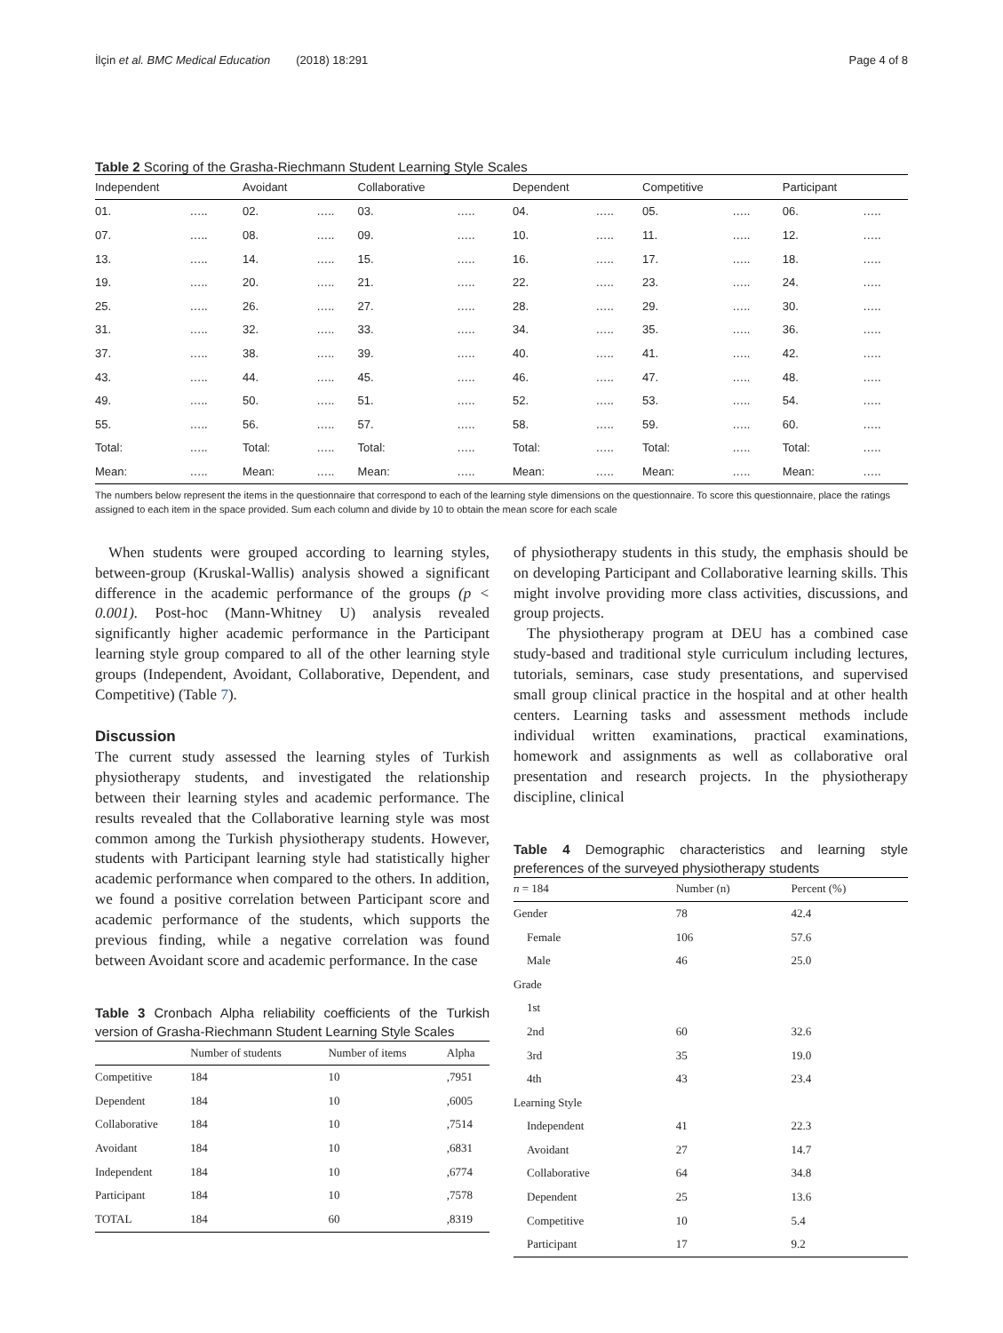İlçin et al. BMC Medical Education (2018) 18:291 Page 4 of 8
Table 2 Scoring of the Grasha-Riechmann Student Learning Style Scales
| Independent | | Avoidant | | Collaborative | | Dependent | | Competitive | | Participant | |
| --- | --- | --- | --- | --- | --- | --- | --- | --- | --- | --- | --- |
| 01. | ….. | 02. | ….. | 03. | ….. | 04. | ….. | 05. | ….. | 06. | ….. |
| 07. | ….. | 08. | ….. | 09. | ….. | 10. | ….. | 11. | ….. | 12. | ….. |
| 13. | ….. | 14. | ….. | 15. | ….. | 16. | ….. | 17. | ….. | 18. | ….. |
| 19. | ….. | 20. | ….. | 21. | ….. | 22. | ….. | 23. | ….. | 24. | ….. |
| 25. | ….. | 26. | ….. | 27. | ….. | 28. | ….. | 29. | ….. | 30. | ….. |
| 31. | ….. | 32. | ….. | 33. | ….. | 34. | ….. | 35. | ….. | 36. | ….. |
| 37. | ….. | 38. | ….. | 39. | ….. | 40. | ….. | 41. | ….. | 42. | ….. |
| 43. | ….. | 44. | ….. | 45. | ….. | 46. | ….. | 47. | ….. | 48. | ….. |
| 49. | ….. | 50. | ….. | 51. | ….. | 52. | ….. | 53. | ….. | 54. | ….. |
| 55. | ….. | 56. | ….. | 57. | ….. | 58. | ….. | 59. | ….. | 60. | ….. |
| Total: | ….. | Total: | ….. | Total: | ….. | Total: | ….. | Total: | ….. | Total: | ….. |
| Mean: | ….. | Mean: | ….. | Mean: | ….. | Mean: | ….. | Mean: | ….. | Mean: | ….. |
The numbers below represent the items in the questionnaire that correspond to each of the learning style dimensions on the questionnaire. To score this questionnaire, place the ratings assigned to each item in the space provided. Sum each column and divide by 10 to obtain the mean score for each scale
When students were grouped according to learning styles, between-group (Kruskal-Wallis) analysis showed a significant difference in the academic performance of the groups (p < 0.001). Post-hoc (Mann-Whitney U) analysis revealed significantly higher academic performance in the Participant learning style group compared to all of the other learning style groups (Independent, Avoidant, Collaborative, Dependent, and Competitive) (Table 7).
Discussion
The current study assessed the learning styles of Turkish physiotherapy students, and investigated the relationship between their learning styles and academic performance. The results revealed that the Collaborative learning style was most common among the Turkish physiotherapy students. However, students with Participant learning style had statistically higher academic performance when compared to the others. In addition, we found a positive correlation between Participant score and academic performance of the students, which supports the previous finding, while a negative correlation was found between Avoidant score and academic performance. In the case
Table 3 Cronbach Alpha reliability coefficients of the Turkish version of Grasha-Riechmann Student Learning Style Scales
| | Number of students | Number of items | Alpha |
| --- | --- | --- | --- |
| Competitive | 184 | 10 | ,7951 |
| Dependent | 184 | 10 | ,6005 |
| Collaborative | 184 | 10 | ,7514 |
| Avoidant | 184 | 10 | ,6831 |
| Independent | 184 | 10 | ,6774 |
| Participant | 184 | 10 | ,7578 |
| TOTAL | 184 | 60 | ,8319 |
of physiotherapy students in this study, the emphasis should be on developing Participant and Collaborative learning skills. This might involve providing more class activities, discussions, and group projects.
The physiotherapy program at DEU has a combined case study-based and traditional style curriculum including lectures, tutorials, seminars, case study presentations, and supervised small group clinical practice in the hospital and at other health centers. Learning tasks and assessment methods include individual written examinations, practical examinations, homework and assignments as well as collaborative oral presentation and research projects. In the physiotherapy discipline, clinical
Table 4 Demographic characteristics and learning style preferences of the surveyed physiotherapy students
| n = 184 | Number (n) | Percent (%) |
| --- | --- | --- |
| Gender | 78 | 42.4 |
| Female | 106 | 57.6 |
| Male | 46 | 25.0 |
| Grade | | |
| 1st | | |
| 2nd | 60 | 32.6 |
| 3rd | 35 | 19.0 |
| 4th | 43 | 23.4 |
| Learning Style | | |
| Independent | 41 | 22.3 |
| Avoidant | 27 | 14.7 |
| Collaborative | 64 | 34.8 |
| Dependent | 25 | 13.6 |
| Competitive | 10 | 5.4 |
| Participant | 17 | 9.2 |